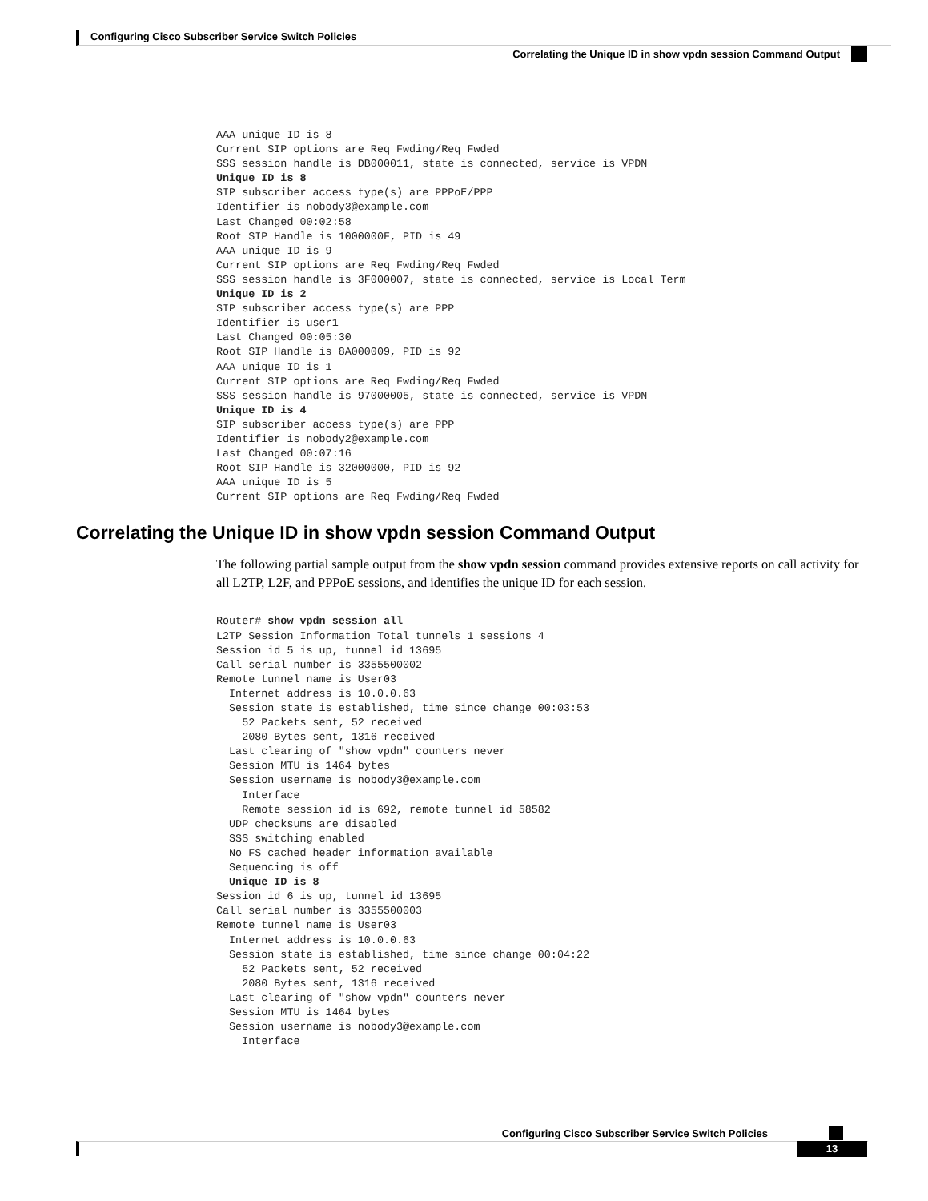Configuring Cisco Subscriber Service Switch Policies
Correlating the Unique ID in show vpdn session Command Output
AAA unique ID is 8
Current SIP options are Req Fwding/Req Fwded
SSS session handle is DB000011, state is connected, service is VPDN
Unique ID is 8
SIP subscriber access type(s) are PPPoE/PPP
Identifier is nobody3@example.com
Last Changed 00:02:58
Root SIP Handle is 1000000F, PID is 49
AAA unique ID is 9
Current SIP options are Req Fwding/Req Fwded
SSS session handle is 3F000007, state is connected, service is Local Term
Unique ID is 2
SIP subscriber access type(s) are PPP
Identifier is user1
Last Changed 00:05:30
Root SIP Handle is 8A000009, PID is 92
AAA unique ID is 1
Current SIP options are Req Fwding/Req Fwded
SSS session handle is 97000005, state is connected, service is VPDN
Unique ID is 4
SIP subscriber access type(s) are PPP
Identifier is nobody2@example.com
Last Changed 00:07:16
Root SIP Handle is 32000000, PID is 92
AAA unique ID is 5
Current SIP options are Req Fwding/Req Fwded
Correlating the Unique ID in show vpdn session Command Output
The following partial sample output from the show vpdn session command provides extensive reports on call activity for all L2TP, L2F, and PPPoE sessions, and identifies the unique ID for each session.
Router# show vpdn session all
L2TP Session Information Total tunnels 1 sessions 4
Session id 5 is up, tunnel id 13695
Call serial number is 3355500002
Remote tunnel name is User03
  Internet address is 10.0.0.63
  Session state is established, time since change 00:03:53
    52 Packets sent, 52 received
    2080 Bytes sent, 1316 received
  Last clearing of "show vpdn" counters never
  Session MTU is 1464 bytes
  Session username is nobody3@example.com
    Interface
    Remote session id is 692, remote tunnel id 58582
  UDP checksums are disabled
  SSS switching enabled
  No FS cached header information available
  Sequencing is off
  Unique ID is 8
Session id 6 is up, tunnel id 13695
Call serial number is 3355500003
Remote tunnel name is User03
  Internet address is 10.0.0.63
  Session state is established, time since change 00:04:22
    52 Packets sent, 52 received
    2080 Bytes sent, 1316 received
  Last clearing of "show vpdn" counters never
  Session MTU is 1464 bytes
  Session username is nobody3@example.com
    Interface
Configuring Cisco Subscriber Service Switch Policies
13